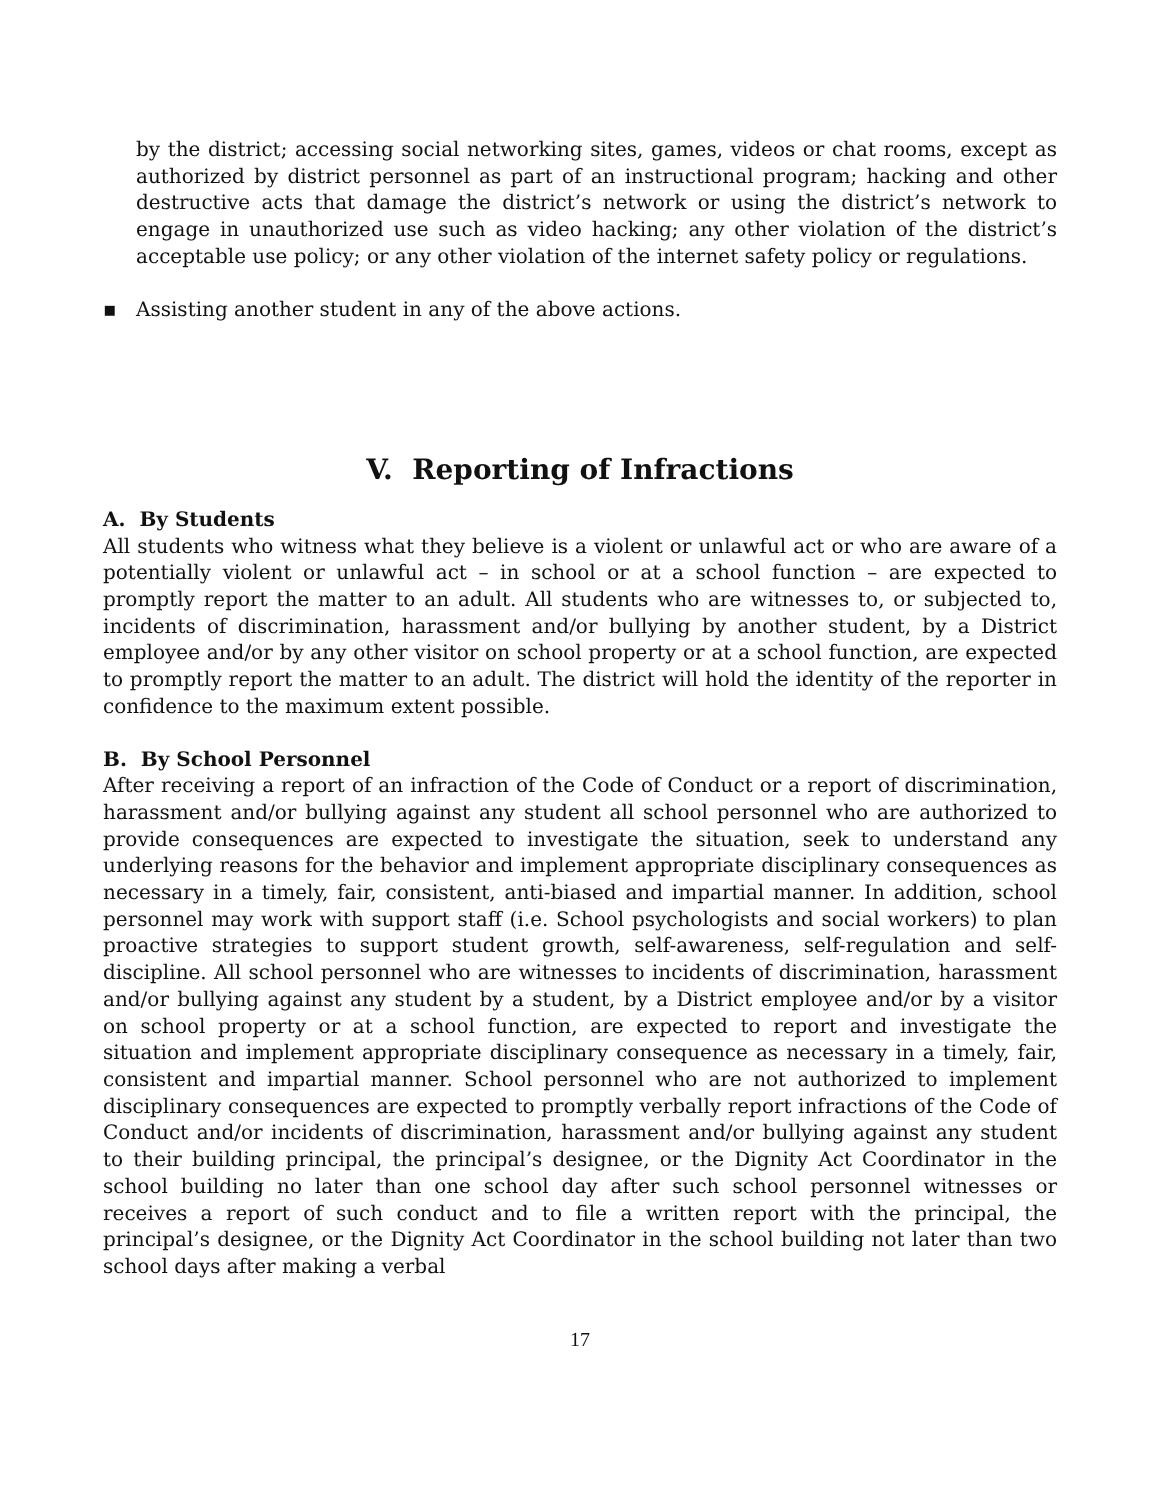by the district; accessing social networking sites, games, videos or chat rooms, except as authorized by district personnel as part of an instructional program; hacking and other destructive acts that damage the district’s network or using the district’s network to engage in unauthorized use such as video hacking; any other violation of the district’s acceptable use policy; or any other violation of the internet safety policy or regulations.
▪ Assisting another student in any of the above actions.
V. Reporting of Infractions
A. By Students
All students who witness what they believe is a violent or unlawful act or who are aware of a potentially violent or unlawful act – in school or at a school function – are expected to promptly report the matter to an adult. All students who are witnesses to, or subjected to, incidents of discrimination, harassment and/or bullying by another student, by a District employee and/or by any other visitor on school property or at a school function, are expected to promptly report the matter to an adult. The district will hold the identity of the reporter in confidence to the maximum extent possible.
B. By School Personnel
After receiving a report of an infraction of the Code of Conduct or a report of discrimination, harassment and/or bullying against any student all school personnel who are authorized to provide consequences are expected to investigate the situation, seek to understand any underlying reasons for the behavior and implement appropriate disciplinary consequences as necessary in a timely, fair, consistent, anti-biased and impartial manner. In addition, school personnel may work with support staff (i.e. School psychologists and social workers) to plan proactive strategies to support student growth, self-awareness, self-regulation and self-discipline. All school personnel who are witnesses to incidents of discrimination, harassment and/or bullying against any student by a student, by a District employee and/or by a visitor on school property or at a school function, are expected to report and investigate the situation and implement appropriate disciplinary consequence as necessary in a timely, fair, consistent and impartial manner. School personnel who are not authorized to implement disciplinary consequences are expected to promptly verbally report infractions of the Code of Conduct and/or incidents of discrimination, harassment and/or bullying against any student to their building principal, the principal’s designee, or the Dignity Act Coordinator in the school building no later than one school day after such school personnel witnesses or receives a report of such conduct and to file a written report with the principal, the principal’s designee, or the Dignity Act Coordinator in the school building not later than two school days after making a verbal
17